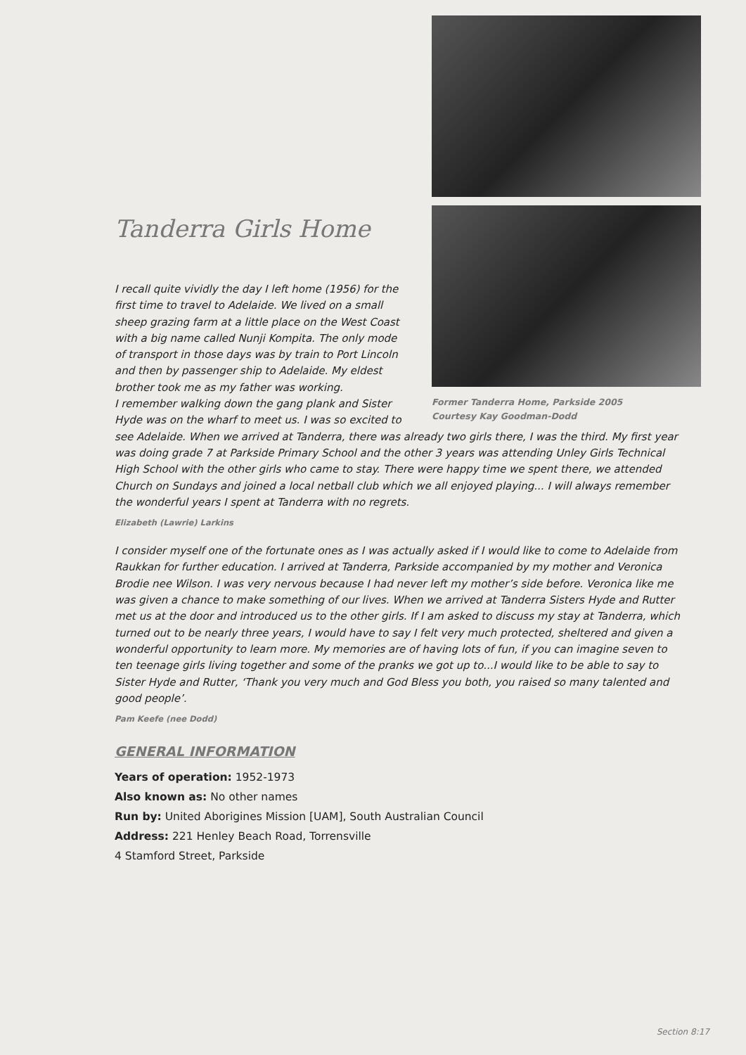Tanderra Girls Home
I recall quite vividly the day I left home (1956) for the first time to travel to Adelaide. We lived on a small sheep grazing farm at a little place on the West Coast with a big name called Nunji Kompita. The only mode of transport in those days was by train to Port Lincoln and then by passenger ship to Adelaide. My eldest brother took me as my father was working.
I remember walking down the gang plank and Sister Hyde was on the wharf to meet us. I was so excited to
Former Tanderra Home, Parkside 2005
Courtesy Kay Goodman-Dodd
see Adelaide. When we arrived at Tanderra, there was already two girls there, I was the third. My first year was doing grade 7 at Parkside Primary School and the other 3 years was attending Unley Girls Technical High School with the other girls who came to stay. There were happy time we spent there, we attended Church on Sundays and joined a local netball club which we all enjoyed playing... I will always remember the wonderful years I spent at Tanderra with no regrets.
Elizabeth (Lawrie) Larkins
I consider myself one of the fortunate ones as I was actually asked if I would like to come to Adelaide from Raukkan for further education. I arrived at Tanderra, Parkside accompanied by my mother and Veronica Brodie nee Wilson. I was very nervous because I had never left my mother’s side before. Veronica like me was given a chance to make something of our lives. When we arrived at Tanderra Sisters Hyde and Rutter met us at the door and introduced us to the other girls. If I am asked to discuss my stay at Tanderra, which turned out to be nearly three years, I would have to say I felt very much protected, sheltered and given a wonderful opportunity to learn more. My memories are of having lots of fun, if you can imagine seven to ten teenage girls living together and some of the pranks we got up to...I would like to be able to say to Sister Hyde and Rutter, ‘Thank you very much and God Bless you both, you raised so many talented and good people’.
Pam Keefe (nee Dodd)
GENERAL INFORMATION
Years of operation: 1952-1973
Also known as: No other names
Run by: United Aborigines Mission [UAM], South Australian Council
Address: 221 Henley Beach Road, Torrensville
4 Stamford Street, Parkside
Section 8:17